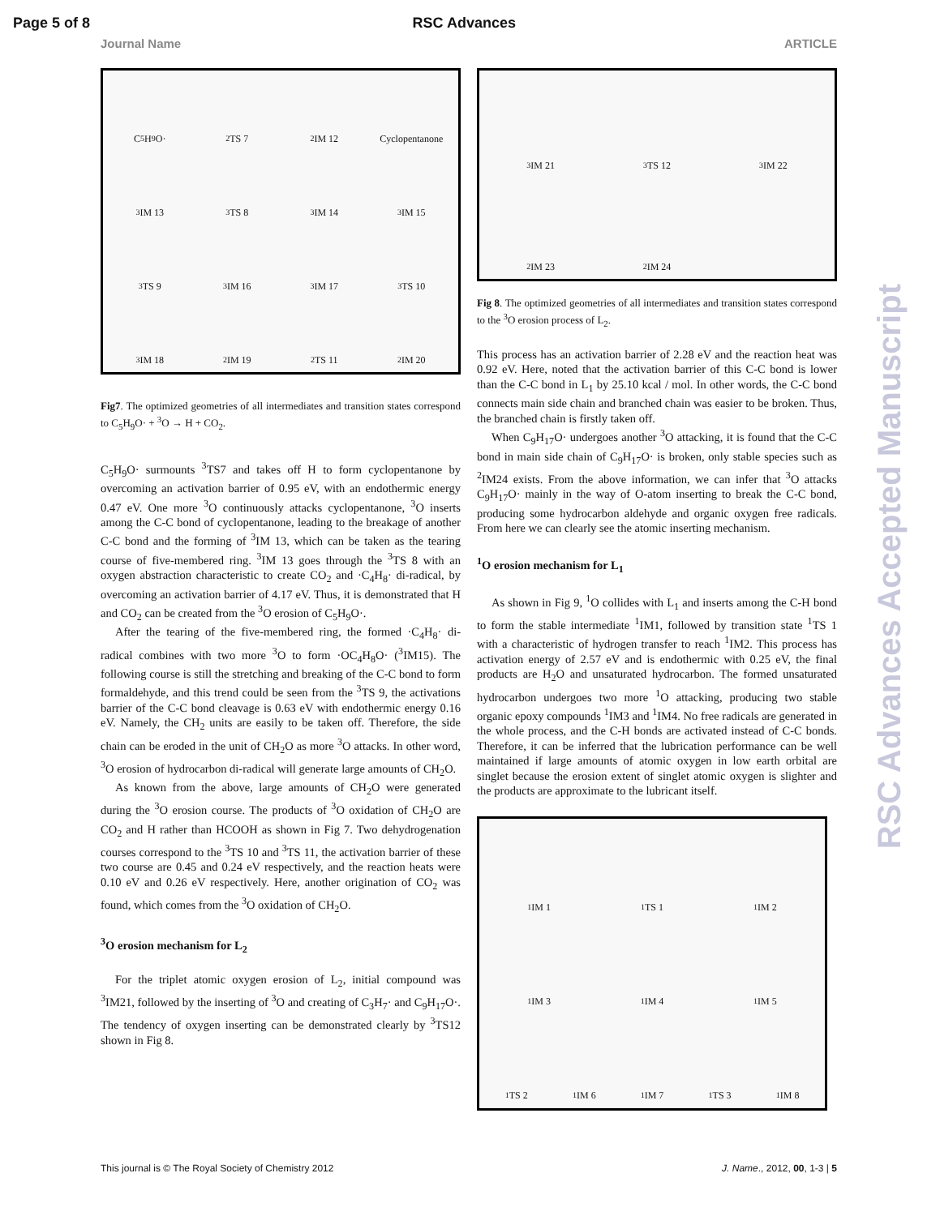Page 5 of 8 RSC Advances
Journal Name ARTICLE
C<sub>5</sub>H<sub>9</sub>O·
<sup>2</sup> TS 7
<sup>2</sup> IM 12
Cyclopentanone
<sup>3</sup> IM 13
<sup>3</sup> TS 8
<sup>3</sup> IM 14
<sup>3</sup> IM 15
<sup>3</sup> TS 9
<sup>3</sup> IM 16
<sup>3</sup> IM 17
<sup>3</sup> TS 10
<sup>3</sup> IM 18
<sup>2</sup> IM 19
<sup>2</sup> TS 11
<sup>2</sup> IM 20
Fig7. The optimized geometries of all intermediates and transition states correspond to C<sub>5</sub>H<sub>9</sub>O· + <sup>3</sup>O → H + CO<sub>2</sub>.
C<sub>5</sub>H<sub>9</sub>O· surmounts <sup>3</sup>TS7 and takes off H to form cyclopentanone by overcoming an activation barrier of 0.95 eV, with an endothermic energy 0.47 eV. One more <sup>3</sup>O continuously attacks cyclopentanone, <sup>3</sup>O inserts among the C-C bond of cyclopentanone, leading to the breakage of another C-C bond and the forming of <sup>3</sup>IM 13, which can be taken as the tearing course of five-membered ring. <sup>3</sup>IM 13 goes through the <sup>3</sup>TS 8 with an oxygen abstraction characteristic to create CO<sub>2</sub> and ·C<sub>4</sub>H<sub>8</sub>· di-radical, by overcoming an activation barrier of 4.17 eV. Thus, it is demonstrated that H and CO<sub>2</sub> can be created from the <sup>3</sup>O erosion of C<sub>5</sub>H<sub>9</sub>O·.
After the tearing of the five-membered ring, the formed ·C<sub>4</sub>H<sub>8</sub>· di-radical combines with two more <sup>3</sup>O to form ·OC<sub>4</sub>H<sub>8</sub>O· (<sup>3</sup>IM15). The following course is still the stretching and breaking of the C-C bond to form formaldehyde, and this trend could be seen from the <sup>3</sup>TS 9, the activations barrier of the C-C bond cleavage is 0.63 eV with endothermic energy 0.16 eV. Namely, the CH<sub>2</sub> units are easily to be taken off. Therefore, the side chain can be eroded in the unit of CH<sub>2</sub>O as more <sup>3</sup>O attacks. In other word, <sup>3</sup>O erosion of hydrocarbon di-radical will generate large amounts of CH<sub>2</sub>O.
As known from the above, large amounts of CH<sub>2</sub>O were generated during the <sup>3</sup>O erosion course. The products of <sup>3</sup>O oxidation of CH<sub>2</sub>O are CO<sub>2</sub> and H rather than HCOOH as shown in Fig 7. Two dehydrogenation courses correspond to the <sup>3</sup>TS 10 and <sup>3</sup>TS 11, the activation barrier of these two course are 0.45 and 0.24 eV respectively, and the reaction heats were 0.10 eV and 0.26 eV respectively. Here, another origination of CO<sub>2</sub> was found, which comes from the <sup>3</sup>O oxidation of CH<sub>2</sub>O.
<sup>3</sup> O erosion mechanism for L<sub>2</sub>
For the triplet atomic oxygen erosion of L<sub>2</sub>, initial compound was <sup>3</sup>IM21, followed by the inserting of <sup>3</sup>O and creating of C<sub>3</sub>H<sub>7</sub>· and C<sub>9</sub>H<sub>17</sub>O·. The tendency of oxygen inserting can be demonstrated clearly by <sup>3</sup>TS12 shown in Fig 8.
<sup>3</sup> IM 21
<sup>3</sup> TS 12
<sup>3</sup> IM 22
<sup>2</sup> IM 23
<sup>2</sup> IM 24
Fig 8. The optimized geometries of all intermediates and transition states correspond to the <sup>3</sup>O erosion process of L<sub>2</sub>.
This process has an activation barrier of 2.28 eV and the reaction heat was 0.92 eV. Here, noted that the activation barrier of this C-C bond is lower than the C-C bond in L<sub>1</sub> by 25.10 kcal / mol. In other words, the C-C bond connects main side chain and branched chain was easier to be broken. Thus, the branched chain is firstly taken off.
When C<sub>9</sub>H<sub>17</sub>O· undergoes another <sup>3</sup>O attacking, it is found that the C-C bond in main side chain of C<sub>9</sub>H<sub>17</sub>O· is broken, only stable species such as <sup>2</sup>IM24 exists. From the above information, we can infer that <sup>3</sup>O attacks C<sub>9</sub>H<sub>17</sub>O· mainly in the way of O-atom inserting to break the C-C bond, producing some hydrocarbon aldehyde and organic oxygen free radicals. From here we can clearly see the atomic inserting mechanism.
<sup>1</sup> O erosion mechanism for L<sub>1</sub>
As shown in Fig 9, <sup>1</sup>O collides with L<sub>1</sub> and inserts among the C-H bond to form the stable intermediate <sup>1</sup>IM1, followed by transition state <sup>1</sup>TS 1 with a characteristic of hydrogen transfer to reach <sup>1</sup>IM2. This process has activation energy of 2.57 eV and is endothermic with 0.25 eV, the final products are H<sub>2</sub>O and unsaturated hydrocarbon. The formed unsaturated hydrocarbon undergoes two more <sup>1</sup>O attacking, producing two stable organic epoxy compounds <sup>1</sup>IM3 and <sup>1</sup>IM4. No free radicals are generated in the whole process, and the C-H bonds are activated instead of C-C bonds. Therefore, it can be inferred that the lubrication performance can be well maintained if large amounts of atomic oxygen in low earth orbital are singlet because the erosion extent of singlet atomic oxygen is slighter and the products are approximate to the lubricant itself.
<sup>1</sup> IM 1
<sup>1</sup> TS 1
<sup>1</sup> IM 2
<sup>1</sup> IM 3
<sup>1</sup> IM 4
<sup>1</sup> IM 5
<sup>1</sup> TS 2
<sup>1</sup> IM 6
<sup>1</sup> IM 7
<sup>1</sup> TS 3
<sup>1</sup> IM 8
RSC Advances Accepted Manuscript
This journal is © The Royal Society of Chemistry 2012 J. Name., 2012, 00, 1-3 | 5